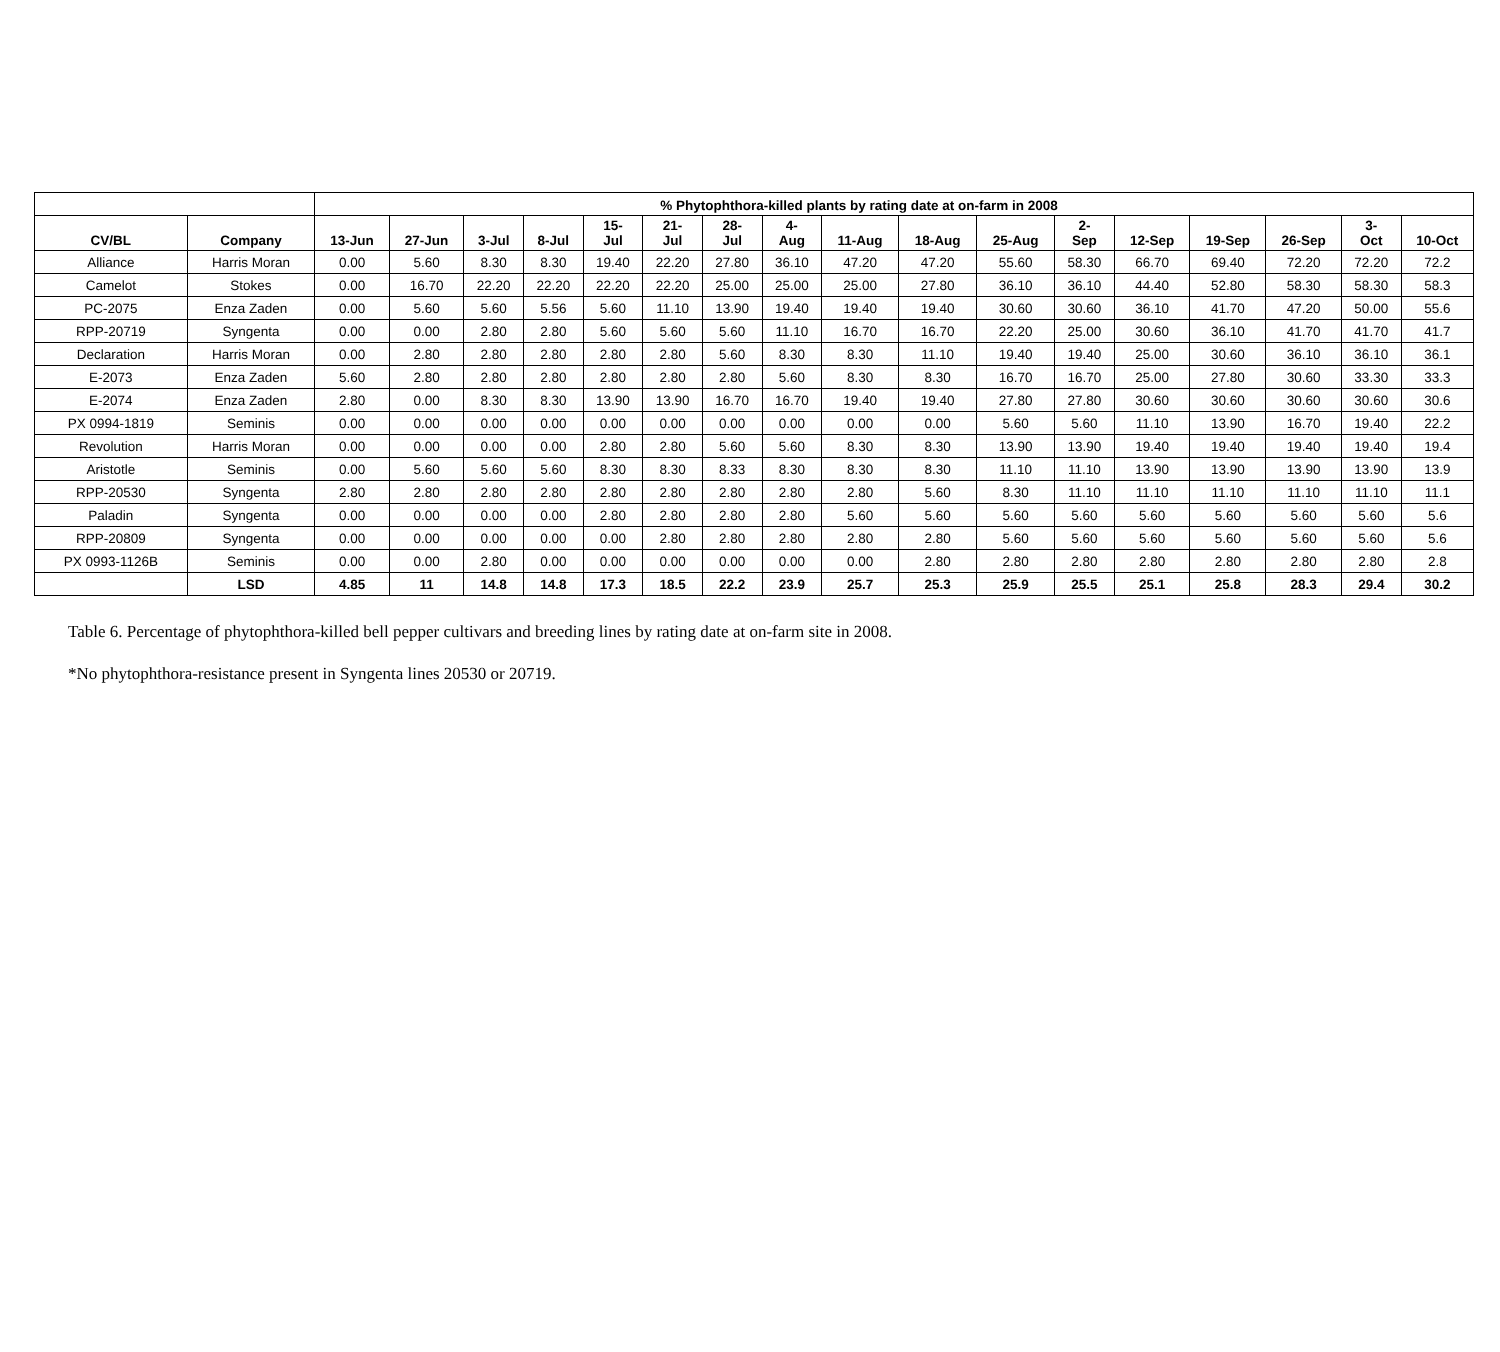| | | % Phytophthora-killed plants by rating date at on-farm in 2008 | | | | | | | | | | | | | | | | |
| --- | --- | --- | --- | --- | --- | --- | --- | --- | --- | --- | --- | --- | --- | --- | --- | --- | --- | --- |
| CV/BL | Company | 13-Jun | 27-Jun | 3-Jul | 8-Jul | 15- Jul | 21- Jul | 28- Jul | 4- Aug | 11-Aug | 18-Aug | 25-Aug | 2- Sep | 12-Sep | 19-Sep | 26-Sep | 3- Oct | 10-Oct |
| Alliance | Harris Moran | 0.00 | 5.60 | 8.30 | 8.30 | 19.40 | 22.20 | 27.80 | 36.10 | 47.20 | 47.20 | 55.60 | 58.30 | 66.70 | 69.40 | 72.20 | 72.20 | 72.2 |
| Camelot | Stokes | 0.00 | 16.70 | 22.20 | 22.20 | 22.20 | 22.20 | 25.00 | 25.00 | 25.00 | 27.80 | 36.10 | 36.10 | 44.40 | 52.80 | 58.30 | 58.30 | 58.3 |
| PC-2075 | Enza Zaden | 0.00 | 5.60 | 5.60 | 5.56 | 5.60 | 11.10 | 13.90 | 19.40 | 19.40 | 19.40 | 30.60 | 30.60 | 36.10 | 41.70 | 47.20 | 50.00 | 55.6 |
| RPP-20719 | Syngenta | 0.00 | 0.00 | 2.80 | 2.80 | 5.60 | 5.60 | 5.60 | 11.10 | 16.70 | 16.70 | 22.20 | 25.00 | 30.60 | 36.10 | 41.70 | 41.70 | 41.7 |
| Declaration | Harris Moran | 0.00 | 2.80 | 2.80 | 2.80 | 2.80 | 2.80 | 5.60 | 8.30 | 8.30 | 11.10 | 19.40 | 19.40 | 25.00 | 30.60 | 36.10 | 36.10 | 36.1 |
| E-2073 | Enza Zaden | 5.60 | 2.80 | 2.80 | 2.80 | 2.80 | 2.80 | 2.80 | 5.60 | 8.30 | 8.30 | 16.70 | 16.70 | 25.00 | 27.80 | 30.60 | 33.30 | 33.3 |
| E-2074 | Enza Zaden | 2.80 | 0.00 | 8.30 | 8.30 | 13.90 | 13.90 | 16.70 | 16.70 | 19.40 | 19.40 | 27.80 | 27.80 | 30.60 | 30.60 | 30.60 | 30.60 | 30.6 |
| PX 0994-1819 | Seminis | 0.00 | 0.00 | 0.00 | 0.00 | 0.00 | 0.00 | 0.00 | 0.00 | 0.00 | 0.00 | 5.60 | 5.60 | 11.10 | 13.90 | 16.70 | 19.40 | 22.2 |
| Revolution | Harris Moran | 0.00 | 0.00 | 0.00 | 0.00 | 2.80 | 2.80 | 5.60 | 5.60 | 8.30 | 8.30 | 13.90 | 13.90 | 19.40 | 19.40 | 19.40 | 19.40 | 19.4 |
| Aristotle | Seminis | 0.00 | 5.60 | 5.60 | 5.60 | 8.30 | 8.30 | 8.33 | 8.30 | 8.30 | 8.30 | 11.10 | 11.10 | 13.90 | 13.90 | 13.90 | 13.90 | 13.9 |
| RPP-20530 | Syngenta | 2.80 | 2.80 | 2.80 | 2.80 | 2.80 | 2.80 | 2.80 | 2.80 | 2.80 | 5.60 | 8.30 | 11.10 | 11.10 | 11.10 | 11.10 | 11.10 | 11.1 |
| Paladin | Syngenta | 0.00 | 0.00 | 0.00 | 0.00 | 2.80 | 2.80 | 2.80 | 2.80 | 5.60 | 5.60 | 5.60 | 5.60 | 5.60 | 5.60 | 5.60 | 5.60 | 5.6 |
| RPP-20809 | Syngenta | 0.00 | 0.00 | 0.00 | 0.00 | 0.00 | 2.80 | 2.80 | 2.80 | 2.80 | 2.80 | 5.60 | 5.60 | 5.60 | 5.60 | 5.60 | 5.60 | 5.6 |
| PX 0993-1126B | Seminis | 0.00 | 0.00 | 2.80 | 0.00 | 0.00 | 0.00 | 0.00 | 0.00 | 0.00 | 2.80 | 2.80 | 2.80 | 2.80 | 2.80 | 2.80 | 2.80 | 2.8 |
| | LSD | 4.85 | 11 | 14.8 | 14.8 | 17.3 | 18.5 | 22.2 | 23.9 | 25.7 | 25.3 | 25.9 | 25.5 | 25.1 | 25.8 | 28.3 | 29.4 | 30.2 |
Table 6. Percentage of phytophthora-killed bell pepper cultivars and breeding lines by rating date at on-farm site in 2008.
*No phytophthora-resistance present in Syngenta lines 20530 or 20719.